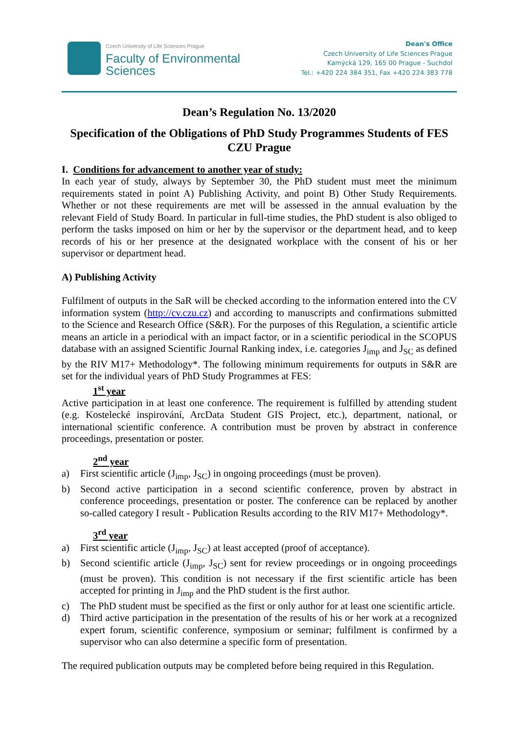Czech University of Life Sciences Prague
Faculty of Environmental
Sciences
Dean's Office
Czech University of Life Sciences Prague
Kamýcká 129, 165 00 Prague - Suchdol
Tel.: +420 224 384 351, Fax +420 224 383 778
Dean’s Regulation No. 13/2020
Specification of the Obligations of PhD Study Programmes Students of FES CZU Prague
I. Conditions for advancement to another year of study:
In each year of study, always by September 30, the PhD student must meet the minimum requirements stated in point A) Publishing Activity, and point B) Other Study Requirements. Whether or not these requirements are met will be assessed in the annual evaluation by the relevant Field of Study Board. In particular in full-time studies, the PhD student is also obliged to perform the tasks imposed on him or her by the supervisor or the department head, and to keep records of his or her presence at the designated workplace with the consent of his or her supervisor or department head.
A) Publishing Activity
Fulfilment of outputs in the SaR will be checked according to the information entered into the CV information system (http://cv.czu.cz) and according to manuscripts and confirmations submitted to the Science and Research Office (S&R). For the purposes of this Regulation, a scientific article means an article in a periodical with an impact factor, or in a scientific periodical in the SCOPUS database with an assigned Scientific Journal Ranking index, i.e. categories J<sub>imp</sub> and J<sub>SC</sub> as defined by the RIV M17+ Methodology*. The following minimum requirements for outputs in S&R are set for the individual years of PhD Study Programmes at FES:
1<sup>st</sup> year
Active participation in at least one conference. The requirement is fulfilled by attending student (e.g. Kostelecké inspirování, ArcData Student GIS Project, etc.), department, national, or international scientific conference. A contribution must be proven by abstract in conference proceedings, presentation or poster.
2<sup>nd</sup> year
a) First scientific article (J<sub>imp</sub>, J<sub>SC</sub>) in ongoing proceedings (must be proven).
b) Second active participation in a second scientific conference, proven by abstract in conference proceedings, presentation or poster. The conference can be replaced by another so-called category I result - Publication Results according to the RIV M17+ Methodology*.
3<sup>rd</sup> year
a) First scientific article (J<sub>imp</sub>, J<sub>SC</sub>) at least accepted (proof of acceptance).
b) Second scientific article (J<sub>imp</sub>, J<sub>SC</sub>) sent for review proceedings or in ongoing proceedings (must be proven). This condition is not necessary if the first scientific article has been accepted for printing in J<sub>imp</sub> and the PhD student is the first author.
c) The PhD student must be specified as the first or only author for at least one scientific article.
d) Third active participation in the presentation of the results of his or her work at a recognized expert forum, scientific conference, symposium or seminar; fulfilment is confirmed by a supervisor who can also determine a specific form of presentation.
The required publication outputs may be completed before being required in this Regulation.